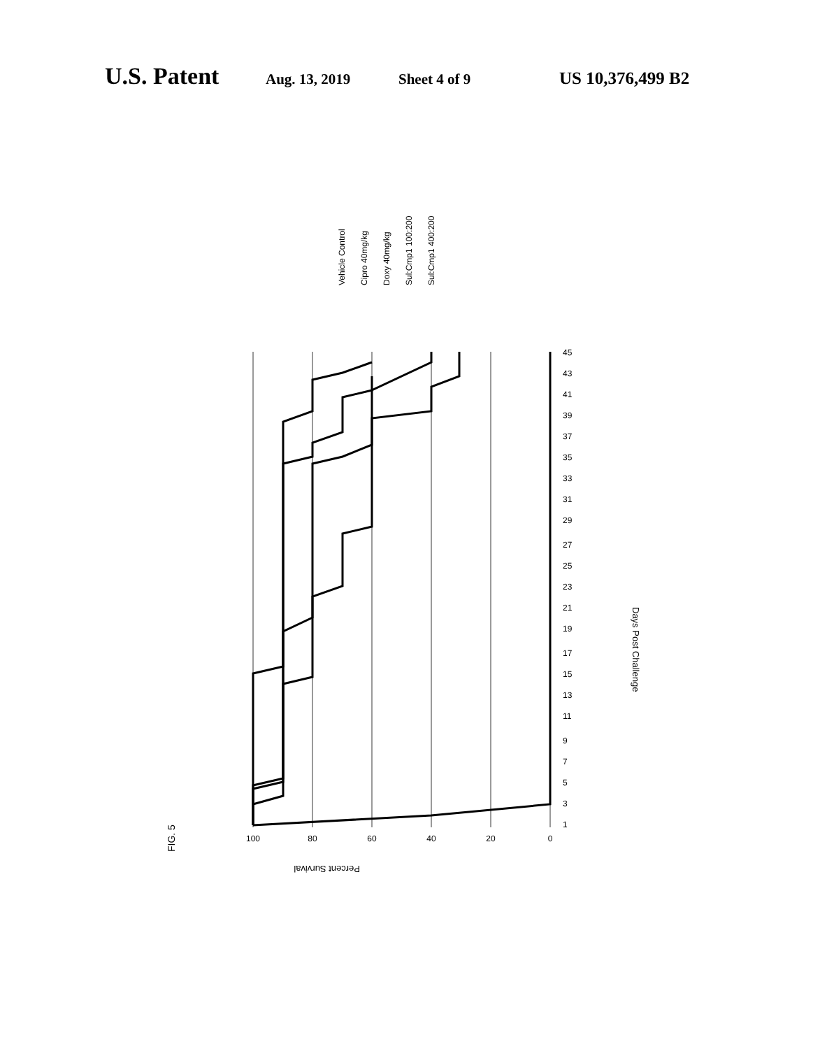U.S. Patent Aug. 13, 2019 Sheet 4 of 9 US 10,376,499 B2
FIG. 5
Days Post Challenge
Percent Survival
Vehicle Control
Cipro 40mg/kg
Doxy 40mg/kg
Sul:Cmp1 100:200
Sul:Cmp1 400:200
100
80
60
40
20
0
1
3
5
7
9
11
13
15
17
19
21
23
25
27
29
31
33
35
37
39
41
43
45